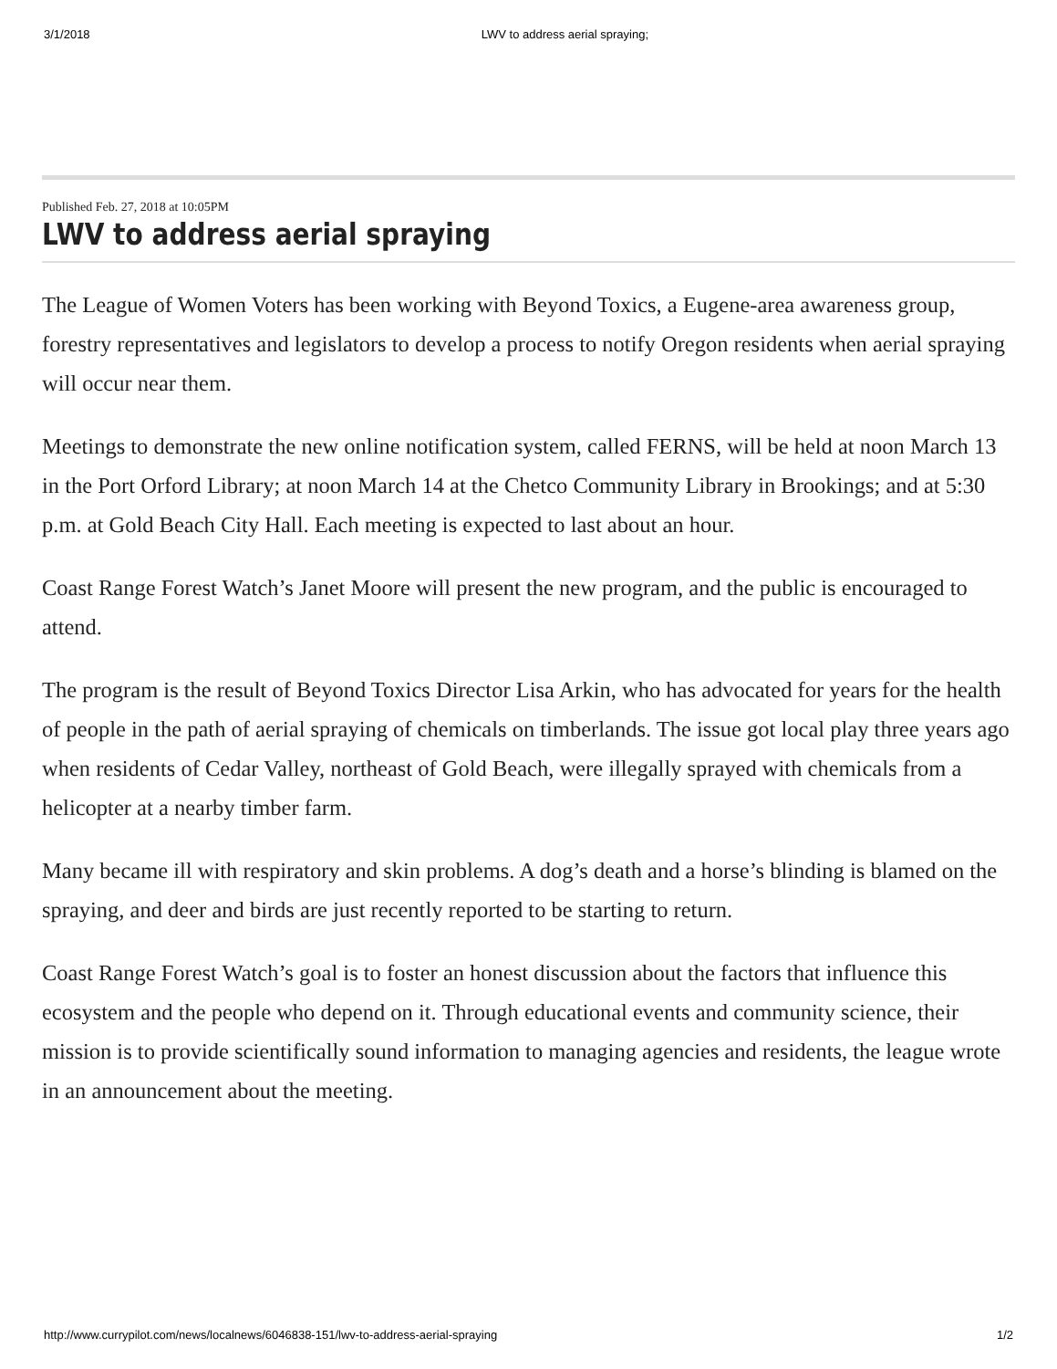3/1/2018 LWV to address aerial spraying;
Published Feb. 27, 2018 at 10:05PM
LWV to address aerial spraying
The League of Women Voters has been working with Beyond Toxics, a Eugene-area awareness group, forestry representatives and legislators to develop a process to notify Oregon residents when aerial spraying will occur near them.
Meetings to demonstrate the new online notification system, called FERNS, will be held at noon March 13 in the Port Orford Library; at noon March 14 at the Chetco Community Library in Brookings; and at 5:30 p.m. at Gold Beach City Hall. Each meeting is expected to last about an hour.
Coast Range Forest Watch’s Janet Moore will present the new program, and the public is encouraged to attend.
The program is the result of Beyond Toxics Director Lisa Arkin, who has advocated for years for the health of people in the path of aerial spraying of chemicals on timberlands. The issue got local play three years ago when residents of Cedar Valley, northeast of Gold Beach, were illegally sprayed with chemicals from a helicopter at a nearby timber farm.
Many became ill with respiratory and skin problems. A dog’s death and a horse’s blinding is blamed on the spraying, and deer and birds are just recently reported to be starting to return.
Coast Range Forest Watch’s goal is to foster an honest discussion about the factors that influence this ecosystem and the people who depend on it. Through educational events and community science, their mission is to provide scientifically sound information to managing agencies and residents, the league wrote in an announcement about the meeting.
http://www.currypilot.com/news/localnews/6046838-151/lwv-to-address-aerial-spraying 1/2